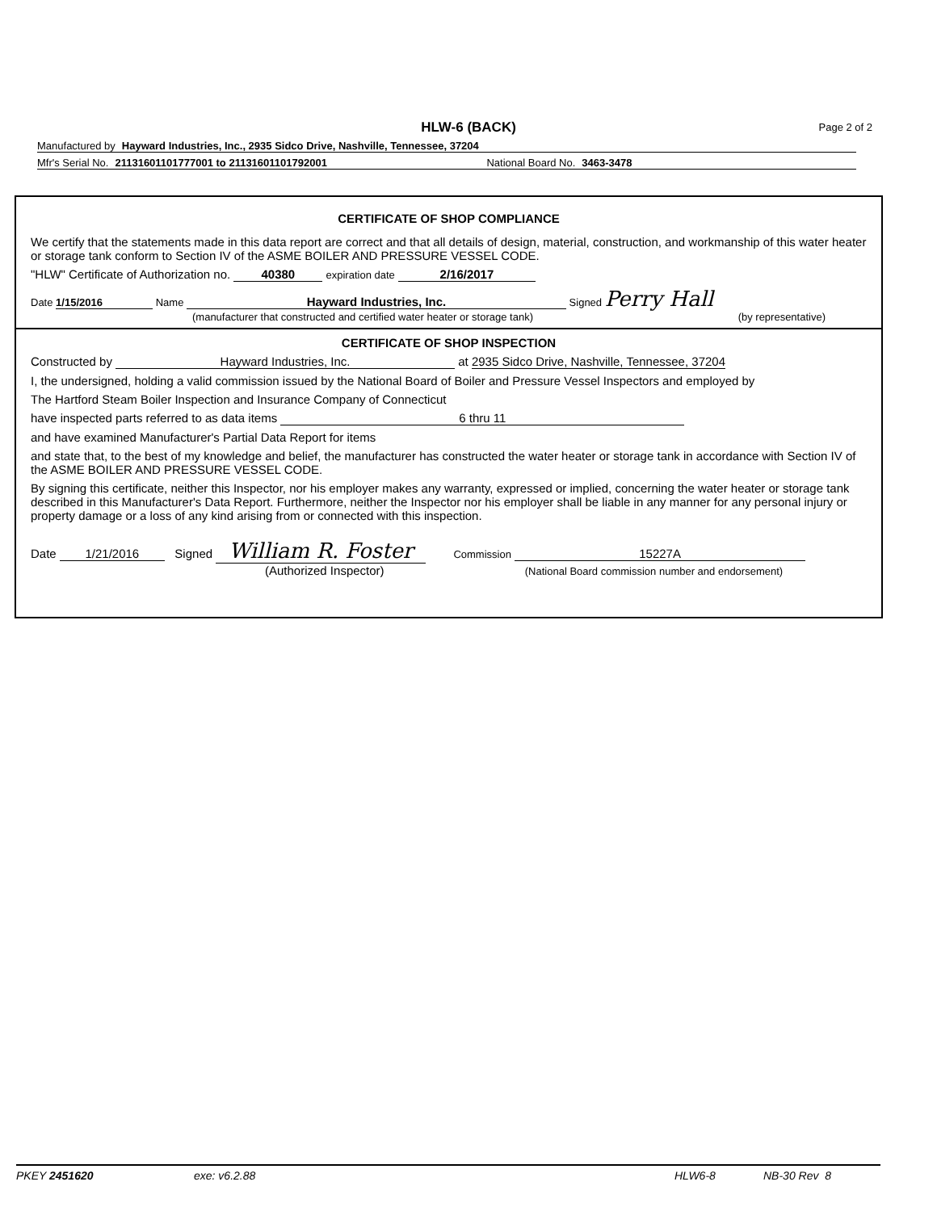HLW-6 (BACK)
Page 2 of 2
Manufactured by Hayward Industries, Inc., 2935 Sidco Drive, Nashville, Tennessee, 37204
Mfr's Serial No. 21131601101777001 to 21131601101792001 National Board No. 3463-3478
CERTIFICATE OF SHOP COMPLIANCE
We certify that the statements made in this data report are correct and that all details of design, material, construction, and workmanship of this water heater or storage tank conform to Section IV of the ASME BOILER AND PRESSURE VESSEL CODE.
"HLW" Certificate of Authorization no. 40380 expiration date 2/16/2017
Date 1/15/2016 Name Hayward Industries, Inc. Signed Perry Hall
(manufacturer that constructed and certified water heater or storage tank) (by representative)
CERTIFICATE OF SHOP INSPECTION
Constructed by Hayward Industries, Inc. at 2935 Sidco Drive, Nashville, Tennessee, 37204
I, the undersigned, holding a valid commission issued by the National Board of Boiler and Pressure Vessel Inspectors and employed by
The Hartford Steam Boiler Inspection and Insurance Company of Connecticut
have inspected parts referred to as data items 6 thru 11
and have examined Manufacturer's Partial Data Report for items
and state that, to the best of my knowledge and belief, the manufacturer has constructed the water heater or storage tank in accordance with Section IV of the ASME BOILER AND PRESSURE VESSEL CODE.
By signing this certificate, neither this Inspector, nor his employer makes any warranty, expressed or implied, concerning the water heater or storage tank described in this Manufacturer's Data Report. Furthermore, neither the Inspector nor his employer shall be liable in any manner for any personal injury or property damage or a loss of any kind arising from or connected with this inspection.
Date 1/21/2016 Signed William R. Foster Commission 15227A
(Authorized Inspector) (National Board commission number and endorsement)
PKEY 2451620 exe: v6.2.88 HLW6-8 NB-30 Rev 8